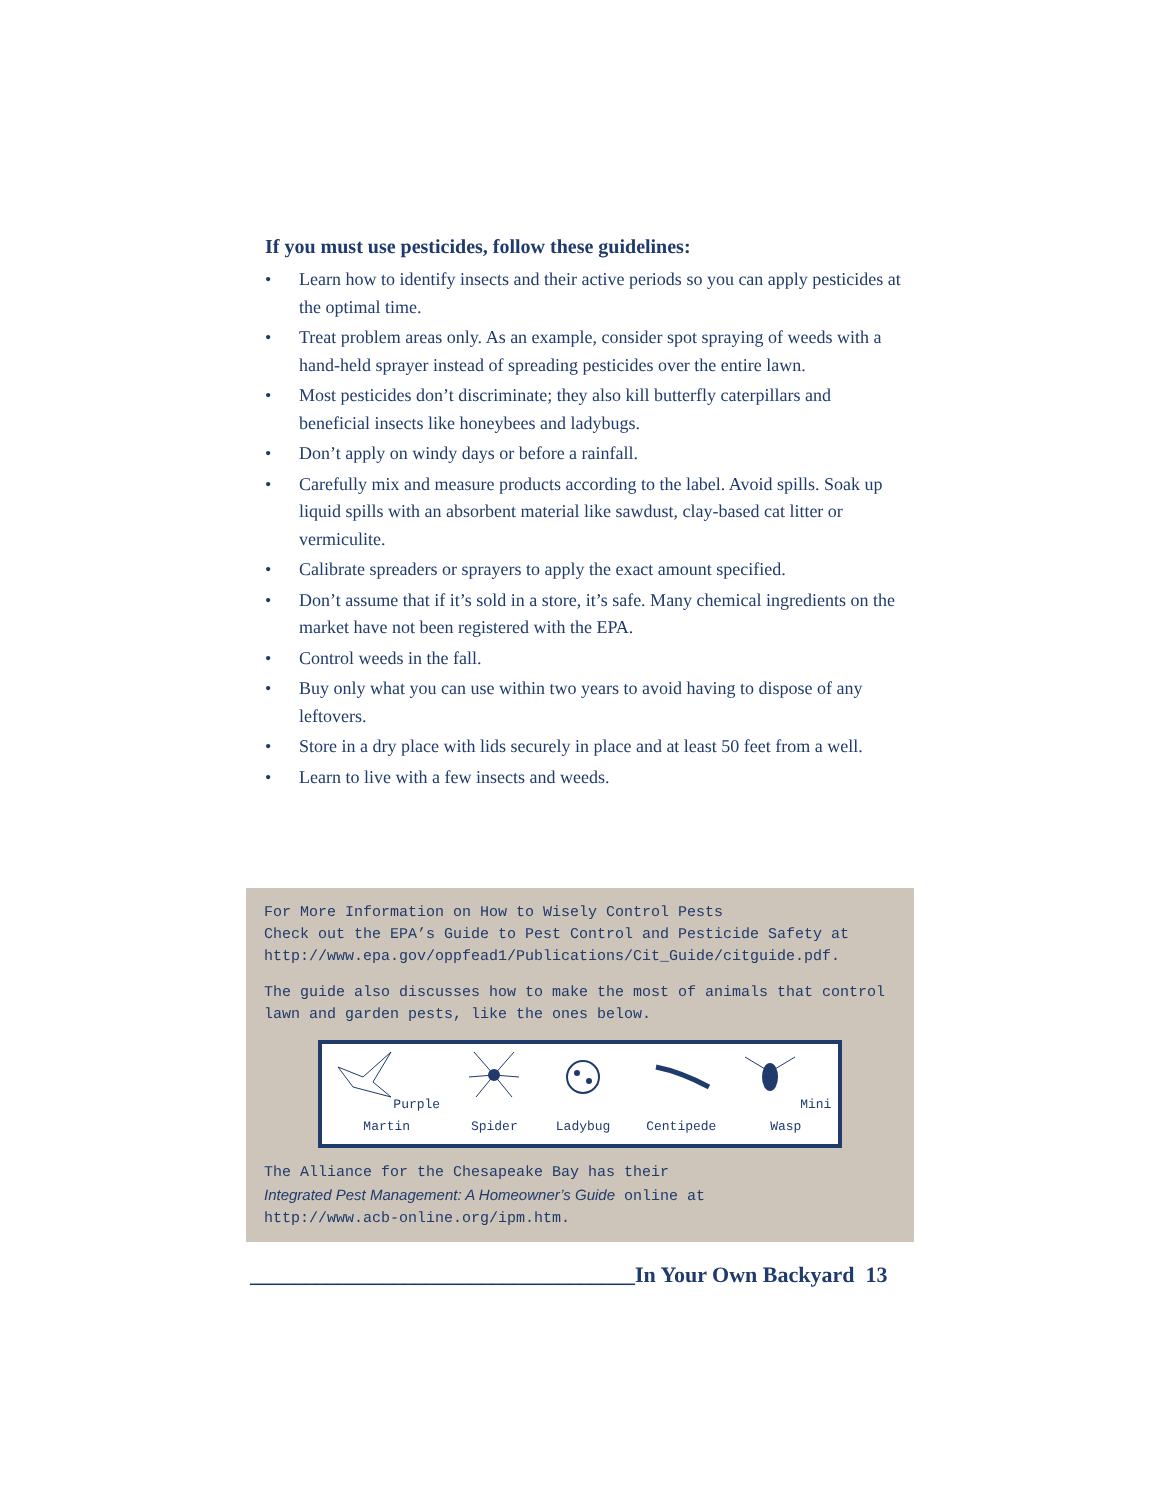If you must use pesticides, follow these guidelines:
• Learn how to identify insects and their active periods so you can apply pesticides at the optimal time.
• Treat problem areas only. As an example, consider spot spraying of weeds with a hand-held sprayer instead of spreading pesticides over the entire lawn.
• Most pesticides don’t discriminate; they also kill butterfly caterpillars and beneficial insects like honeybees and ladybugs.
• Don’t apply on windy days or before a rainfall.
• Carefully mix and measure products according to the label. Avoid spills. Soak up liquid spills with an absorbent material like sawdust, clay-based cat litter or vermiculite.
• Calibrate spreaders or sprayers to apply the exact amount specified.
• Don’t assume that if it’s sold in a store, it’s safe. Many chemical ingredients on the market have not been registered with the EPA.
• Control weeds in the fall.
• Buy only what you can use within two years to avoid having to dispose of any leftovers.
• Store in a dry place with lids securely in place and at least 50 feet from a well.
• Learn to live with a few insects and weeds.
For More Information on How to Wisely Control Pests
Check out the EPA’s Guide to Pest Control and Pesticide Safety at
http://www.epa.gov/oppfead1/Publications/Cit_Guide/citguide.pdf.
The guide also discusses how to make the most of animals that control lawn and garden pests, like the ones below.
Purple Martin
Spider
Ladybug
Centipede
Mini Wasp
The Alliance for the Chesapeake Bay has their
Integrated Pest Management: A Homeowner’s Guide online at
http://www.acb-online.org/ipm.htm.
___________________________________In Your Own Backyard 13